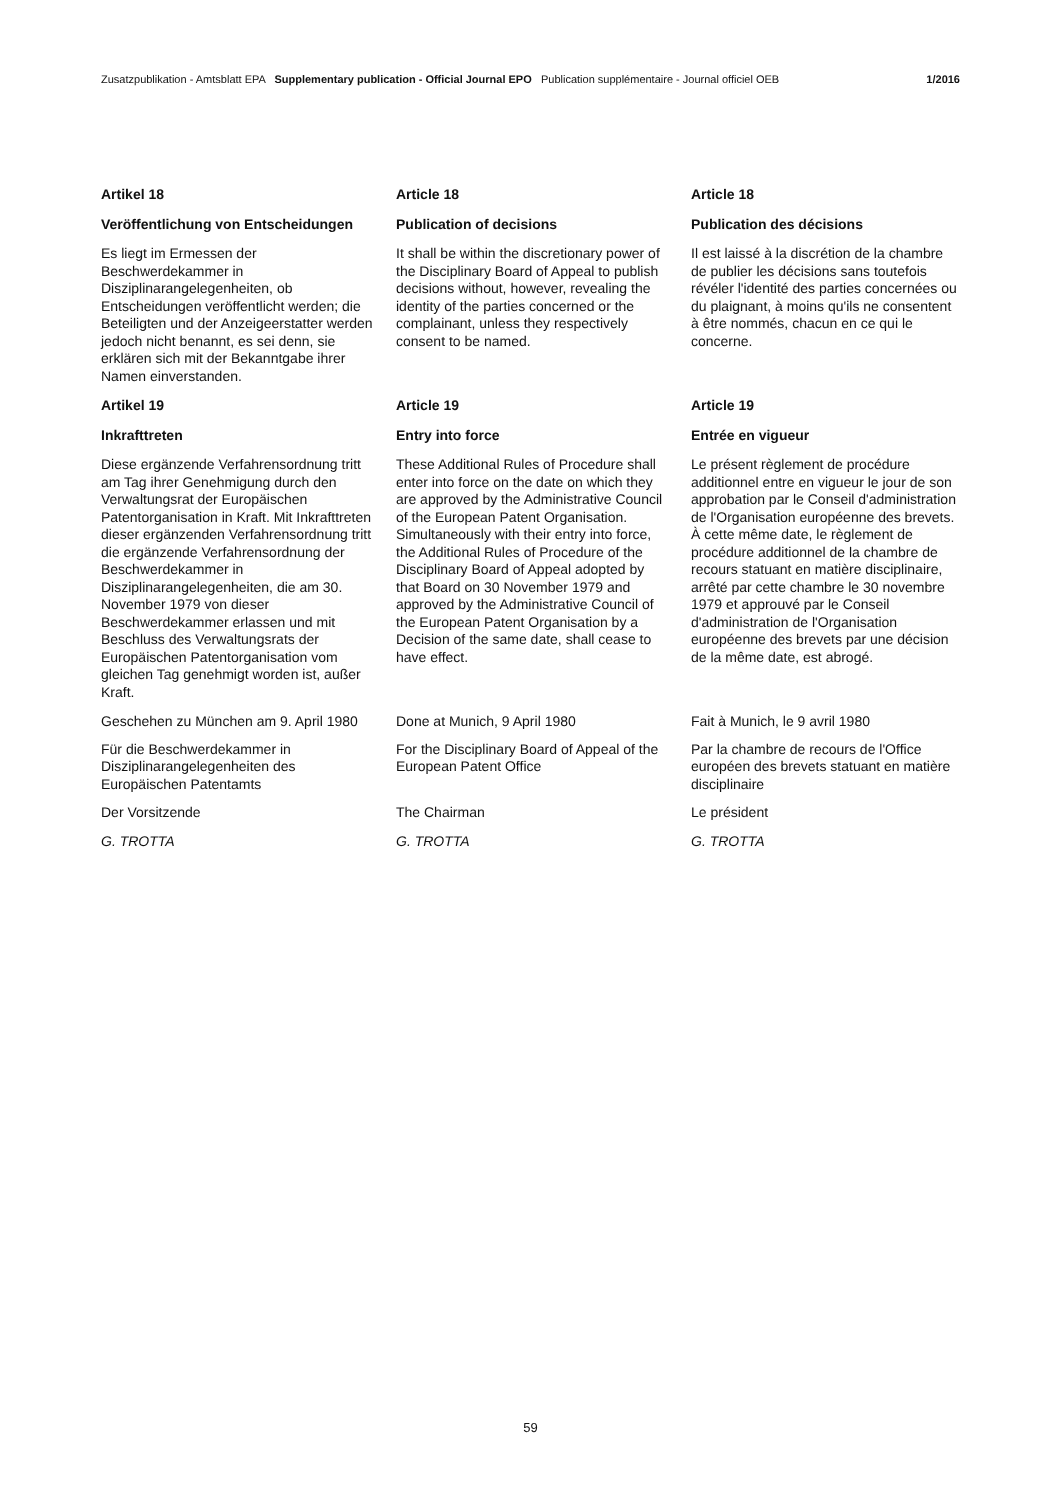Zusatzpublikation - Amtsblatt EPA Supplementary publication - Official Journal EPO Publication supplémentaire - Journal officiel OEB 1/2016
Artikel 18
Article 18
Article 18
Veröffentlichung von Entscheidungen
Publication of decisions
Publication des décisions
Es liegt im Ermessen der Beschwerdekammer in Disziplinarangelegenheiten, ob Entscheidungen veröffentlicht werden; die Beteiligten und der Anzeigeerstatter werden jedoch nicht benannt, es sei denn, sie erklären sich mit der Bekanntgabe ihrer Namen einverstanden.
It shall be within the discretionary power of the Disciplinary Board of Appeal to publish decisions without, however, revealing the identity of the parties concerned or the complainant, unless they respectively consent to be named.
Il est laissé à la discrétion de la chambre de publier les décisions sans toutefois révéler l'identité des parties concernées ou du plaignant, à moins qu'ils ne consentent à être nommés, chacun en ce qui le concerne.
Artikel 19
Article 19
Article 19
Inkrafttreten
Entry into force
Entrée en vigueur
Diese ergänzende Verfahrensordnung tritt am Tag ihrer Genehmigung durch den Verwaltungsrat der Europäischen Patentorganisation in Kraft. Mit Inkrafttreten dieser ergänzenden Verfahrensordnung tritt die ergänzende Verfahrensordnung der Beschwerdekammer in Disziplinarangelegenheiten, die am 30. November 1979 von dieser Beschwerdekammer erlassen und mit Beschluss des Verwaltungsrats der Europäischen Patentorganisation vom gleichen Tag genehmigt worden ist, außer Kraft.
These Additional Rules of Procedure shall enter into force on the date on which they are approved by the Administrative Council of the European Patent Organisation. Simultaneously with their entry into force, the Additional Rules of Procedure of the Disciplinary Board of Appeal adopted by that Board on 30 November 1979 and approved by the Administrative Council of the European Patent Organisation by a Decision of the same date, shall cease to have effect.
Le présent règlement de procédure additionnel entre en vigueur le jour de son approbation par le Conseil d'administration de l'Organisation européenne des brevets. À cette même date, le règlement de procédure additionnel de la chambre de recours statuant en matière disciplinaire, arrêté par cette chambre le 30 novembre 1979 et approuvé par le Conseil d'administration de l'Organisation européenne des brevets par une décision de la même date, est abrogé.
Geschehen zu München am 9. April 1980
Done at Munich, 9 April 1980
Fait à Munich, le 9 avril 1980
Für die Beschwerdekammer in Disziplinarangelegenheiten des Europäischen Patentamts
For the Disciplinary Board of Appeal of the European Patent Office
Par la chambre de recours de l'Office européen des brevets statuant en matière disciplinaire
Der Vorsitzende
The Chairman
Le président
G. TROTTA
G. TROTTA
G. TROTTA
59